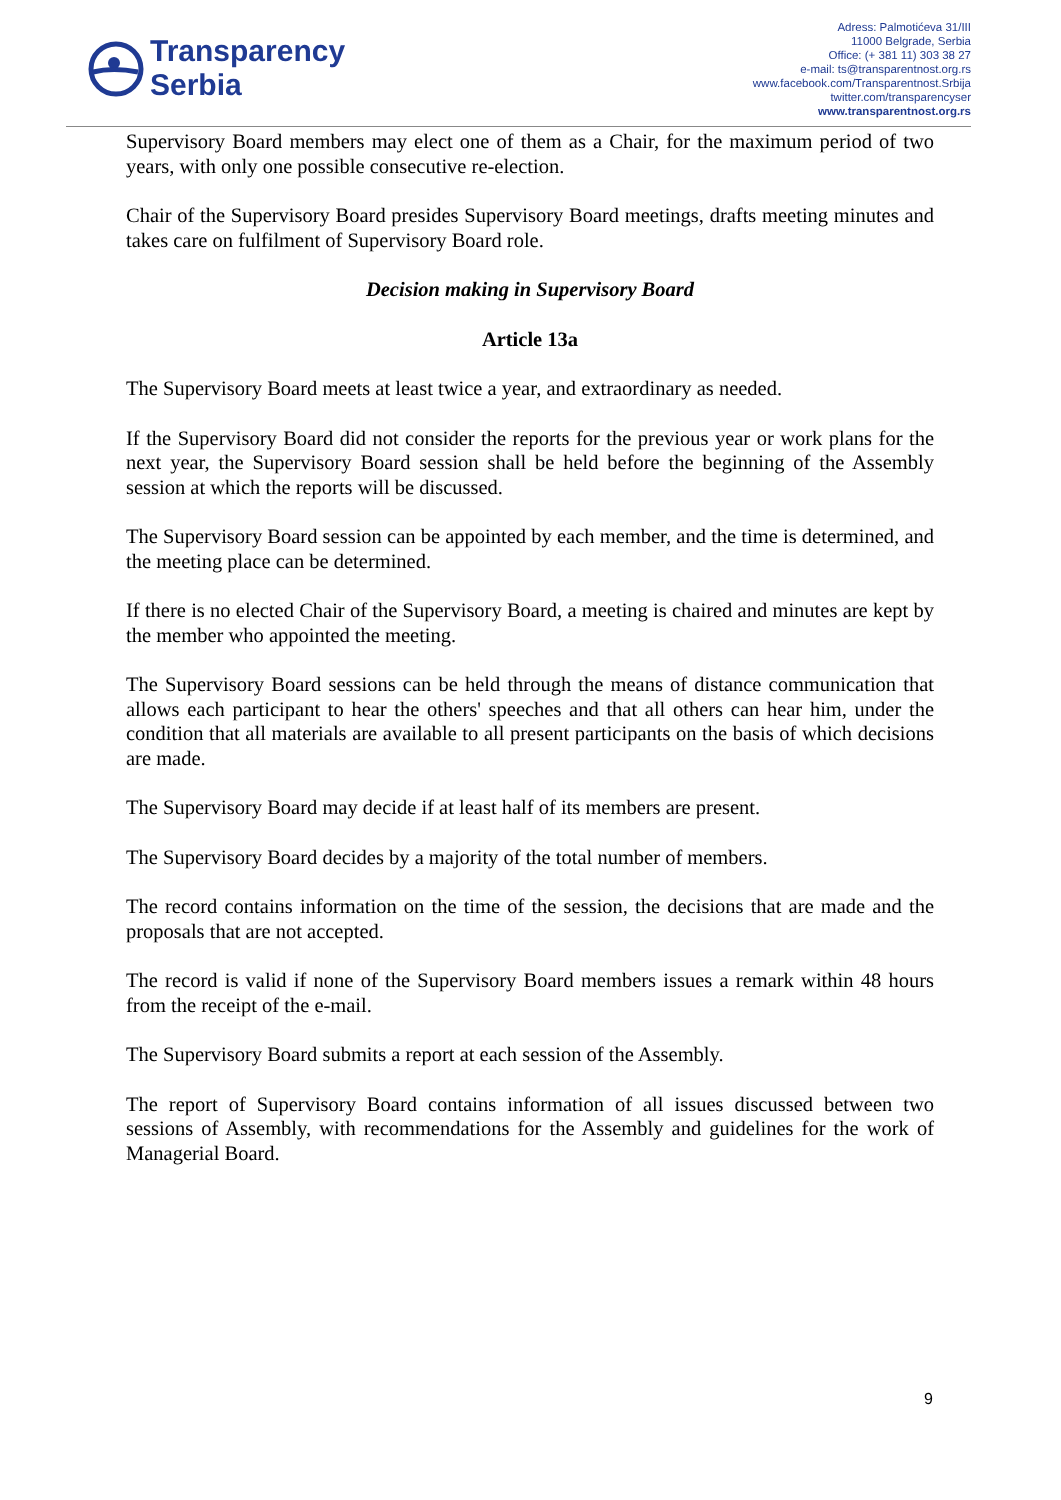Transparency
Serbia
Adress: Palmotićeva 31/III
11000 Belgrade, Serbia
Office: (+ 381 11) 303 38 27
e-mail: ts@transparentnost.org.rs
www.facebook.com/Transparentnost.Srbija
twitter.com/transparencyser
www.transparentnost.org.rs
Supervisory Board members may elect one of them as a Chair, for the maximum period of two years, with only one possible consecutive re-election.
Chair of the Supervisory Board presides Supervisory Board meetings, drafts meeting minutes and takes care on fulfilment of Supervisory Board role.
Decision making in Supervisory Board
Article 13a
The Supervisory Board meets at least twice a year, and extraordinary as needed.
If the Supervisory Board did not consider the reports for the previous year or work plans for the next year, the Supervisory Board session shall be held before the beginning of the Assembly session at which the reports will be discussed.
The Supervisory Board session can be appointed by each member, and the time is determined, and the meeting place can be determined.
If there is no elected Chair of the Supervisory Board, a meeting is chaired and minutes are kept by the member who appointed the meeting.
The Supervisory Board sessions can be held through the means of distance communication that allows each participant to hear the others' speeches and that all others can hear him, under the condition that all materials are available to all present participants on the basis of which decisions are made.
The Supervisory Board may decide if at least half of its members are present.
The Supervisory Board decides by a majority of the total number of members.
The record contains information on the time of the session, the decisions that are made and the proposals that are not accepted.
The record is valid if none of the Supervisory Board members issues a remark within 48 hours from the receipt of the e-mail.
The Supervisory Board submits a report at each session of the Assembly.
The report of Supervisory Board contains information of all issues discussed between two sessions of Assembly, with recommendations for the Assembly and guidelines for the work of Managerial Board.
9